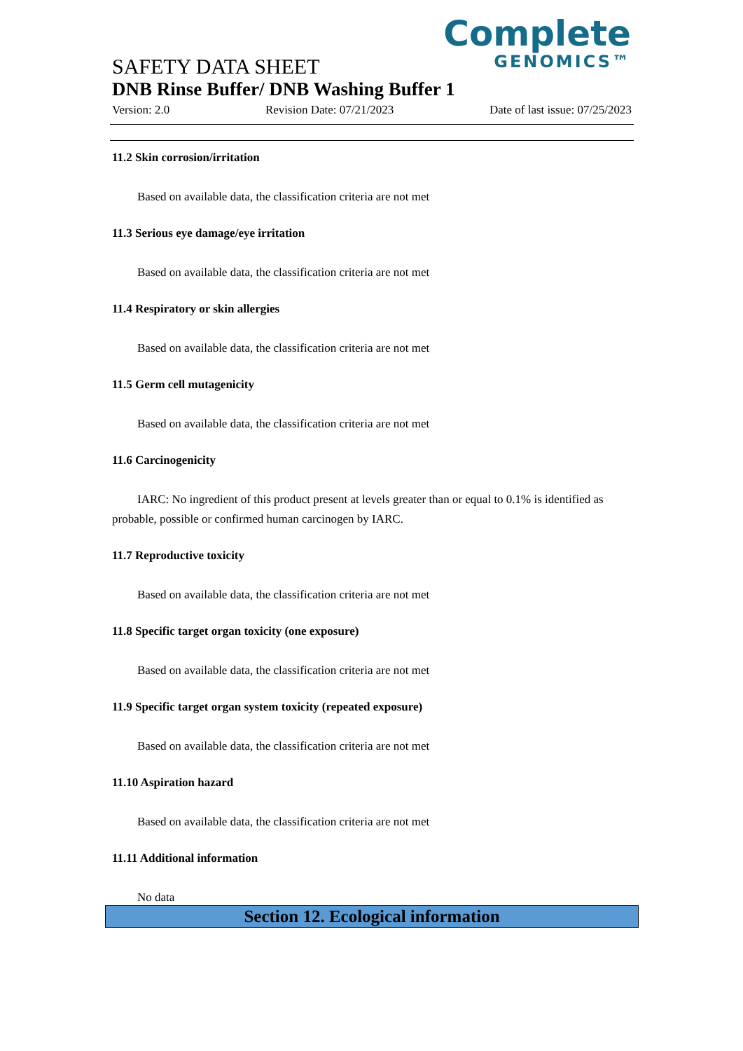Complete
GENOMICS™
SAFETY DATA SHEET
DNB Rinse Buffer/ DNB Washing Buffer 1
Version: 2.0 Revision Date: 07/21/2023 Date of last issue: 07/25/2023
11.2 Skin corrosion/irritation
Based on available data, the classification criteria are not met
11.3 Serious eye damage/eye irritation
Based on available data, the classification criteria are not met
11.4 Respiratory or skin allergies
Based on available data, the classification criteria are not met
11.5 Germ cell mutagenicity
Based on available data, the classification criteria are not met
11.6 Carcinogenicity
IARC: No ingredient of this product present at levels greater than or equal to 0.1% is identified as probable, possible or confirmed human carcinogen by IARC.
11.7 Reproductive toxicity
Based on available data, the classification criteria are not met
11.8 Specific target organ toxicity (one exposure)
Based on available data, the classification criteria are not met
11.9 Specific target organ system toxicity (repeated exposure)
Based on available data, the classification criteria are not met
11.10 Aspiration hazard
Based on available data, the classification criteria are not met
11.11 Additional information
No data
Section 12. Ecological information